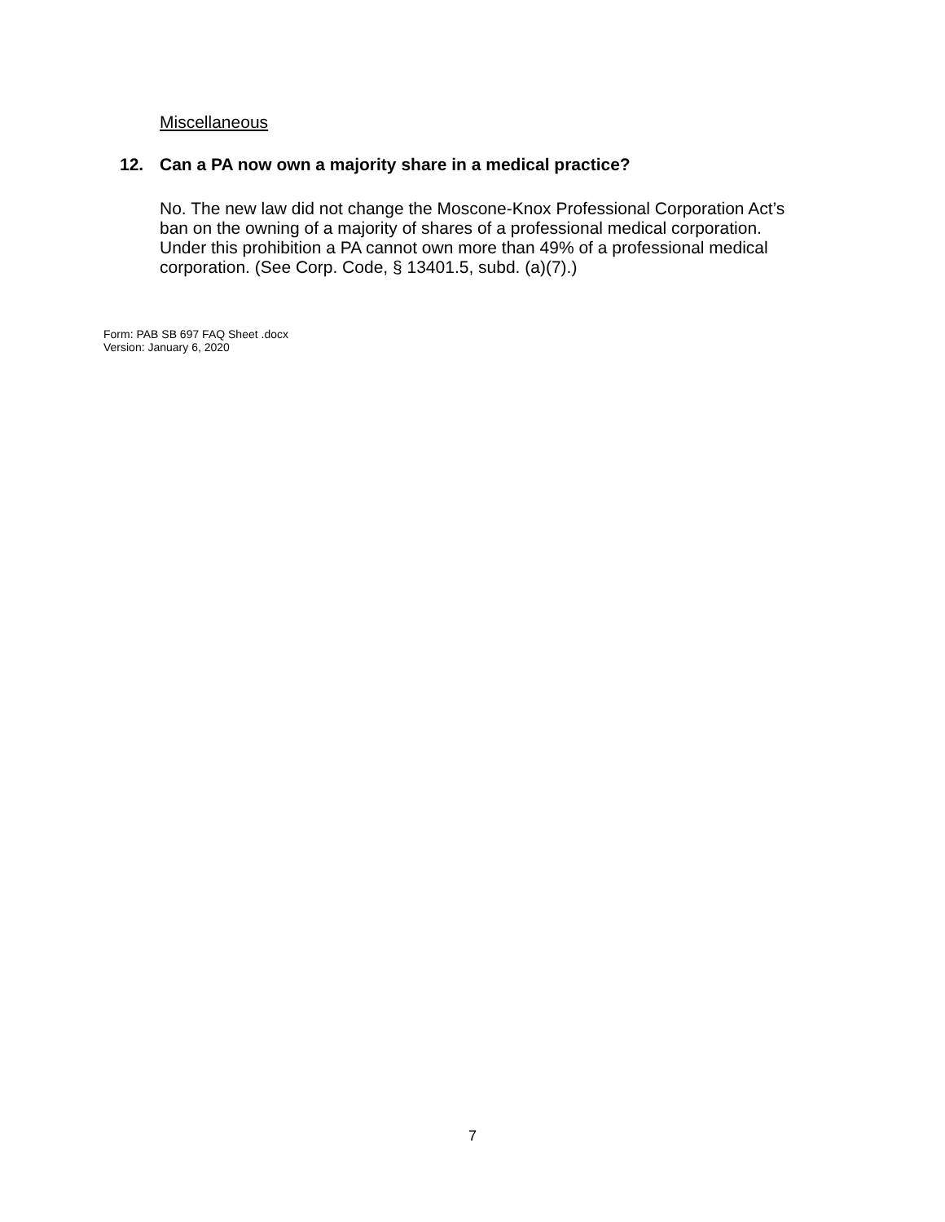Miscellaneous
12. Can a PA now own a majority share in a medical practice?
No. The new law did not change the Moscone-Knox Professional Corporation Act’s ban on the owning of a majority of shares of a professional medical corporation. Under this prohibition a PA cannot own more than 49% of a professional medical corporation. (See Corp. Code, § 13401.5, subd. (a)(7).)
Form: PAB SB 697 FAQ Sheet .docx
Version: January 6, 2020
7